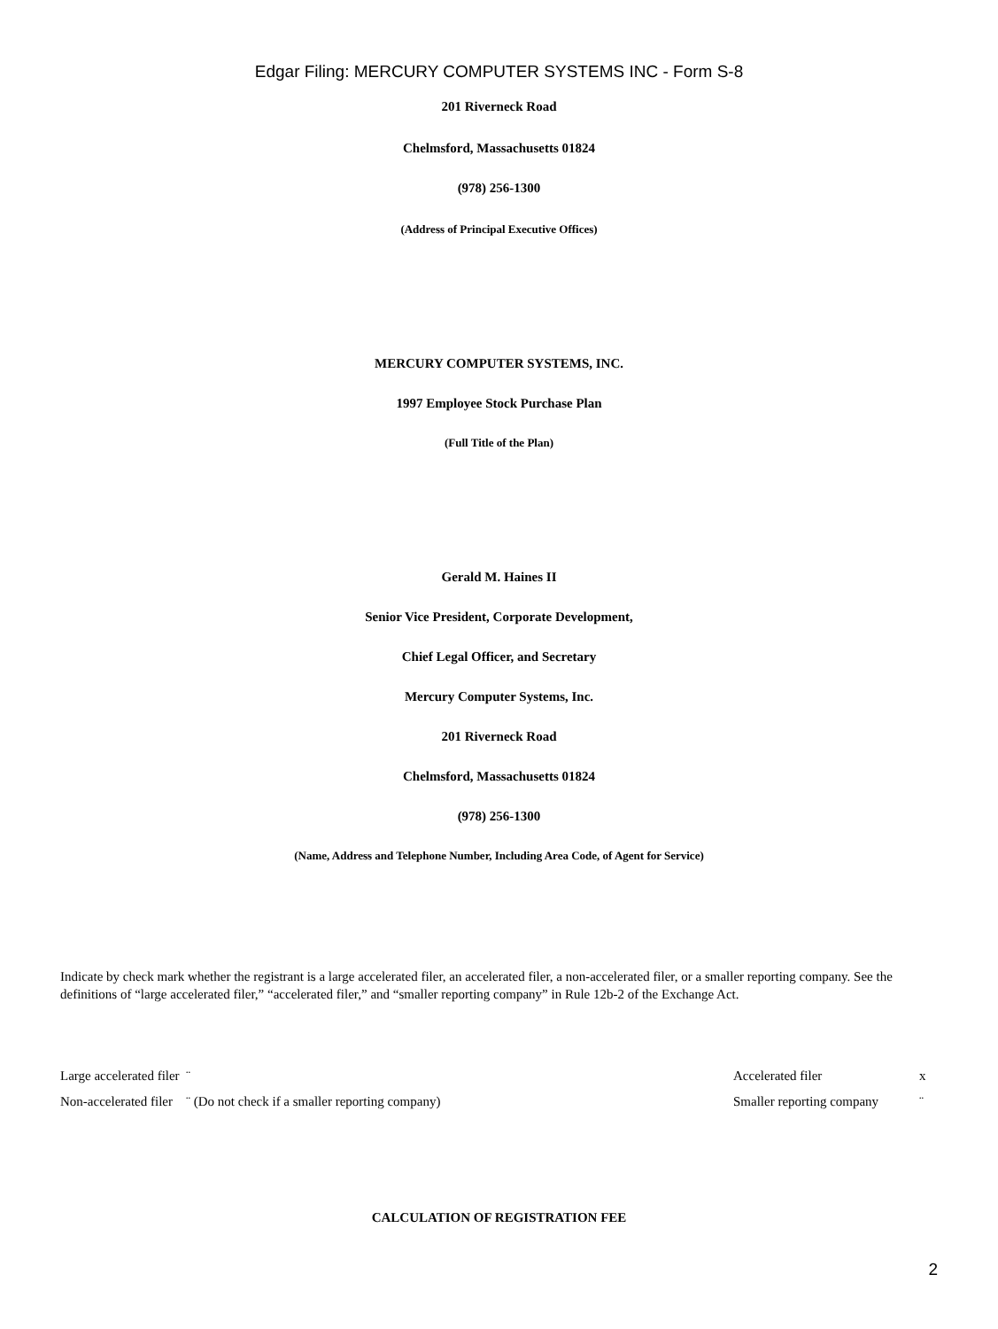Edgar Filing: MERCURY COMPUTER SYSTEMS INC - Form S-8
201 Riverneck Road
Chelmsford, Massachusetts 01824
(978) 256-1300
(Address of Principal Executive Offices)
MERCURY COMPUTER SYSTEMS, INC.
1997 Employee Stock Purchase Plan
(Full Title of the Plan)
Gerald M. Haines II
Senior Vice President, Corporate Development,
Chief Legal Officer, and Secretary
Mercury Computer Systems, Inc.
201 Riverneck Road
Chelmsford, Massachusetts 01824
(978) 256-1300
(Name, Address and Telephone Number, Including Area Code, of Agent for Service)
Indicate by check mark whether the registrant is a large accelerated filer, an accelerated filer, a non-accelerated filer, or a smaller reporting company. See the definitions of “large accelerated filer,” “accelerated filer,” and “smaller reporting company” in Rule 12b-2 of the Exchange Act.
| Large accelerated filer ¨ | Accelerated filer | x |
| Non-accelerated filer ¨ (Do not check if a smaller reporting company) | Smaller reporting company | ¨ |
CALCULATION OF REGISTRATION FEE
2